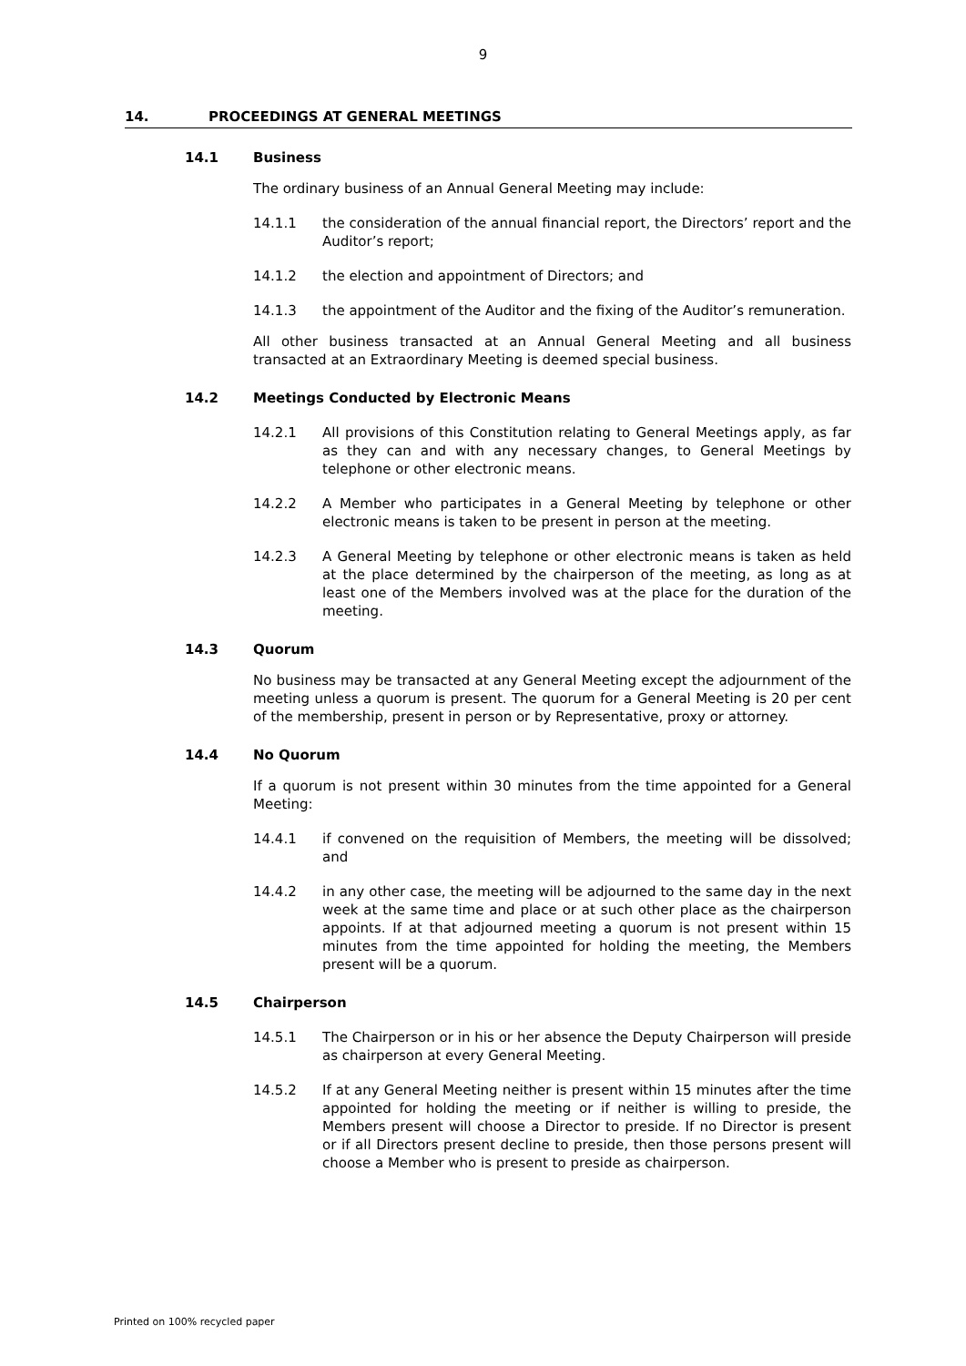9
14. PROCEEDINGS AT GENERAL MEETINGS
14.1 Business
The ordinary business of an Annual General Meeting may include:
14.1.1 the consideration of the annual financial report, the Directors’ report and the Auditor’s report;
14.1.2 the election and appointment of Directors; and
14.1.3 the appointment of the Auditor and the fixing of the Auditor’s remuneration.
All other business transacted at an Annual General Meeting and all business transacted at an Extraordinary Meeting is deemed special business.
14.2 Meetings Conducted by Electronic Means
14.2.1 All provisions of this Constitution relating to General Meetings apply, as far as they can and with any necessary changes, to General Meetings by telephone or other electronic means.
14.2.2 A Member who participates in a General Meeting by telephone or other electronic means is taken to be present in person at the meeting.
14.2.3 A General Meeting by telephone or other electronic means is taken as held at the place determined by the chairperson of the meeting, as long as at least one of the Members involved was at the place for the duration of the meeting.
14.3 Quorum
No business may be transacted at any General Meeting except the adjournment of the meeting unless a quorum is present. The quorum for a General Meeting is 20 per cent of the membership, present in person or by Representative, proxy or attorney.
14.4 No Quorum
If a quorum is not present within 30 minutes from the time appointed for a General Meeting:
14.4.1 if convened on the requisition of Members, the meeting will be dissolved; and
14.4.2 in any other case, the meeting will be adjourned to the same day in the next week at the same time and place or at such other place as the chairperson appoints. If at that adjourned meeting a quorum is not present within 15 minutes from the time appointed for holding the meeting, the Members present will be a quorum.
14.5 Chairperson
14.5.1 The Chairperson or in his or her absence the Deputy Chairperson will preside as chairperson at every General Meeting.
14.5.2 If at any General Meeting neither is present within 15 minutes after the time appointed for holding the meeting or if neither is willing to preside, the Members present will choose a Director to preside. If no Director is present or if all Directors present decline to preside, then those persons present will choose a Member who is present to preside as chairperson.
Printed on 100% recycled paper